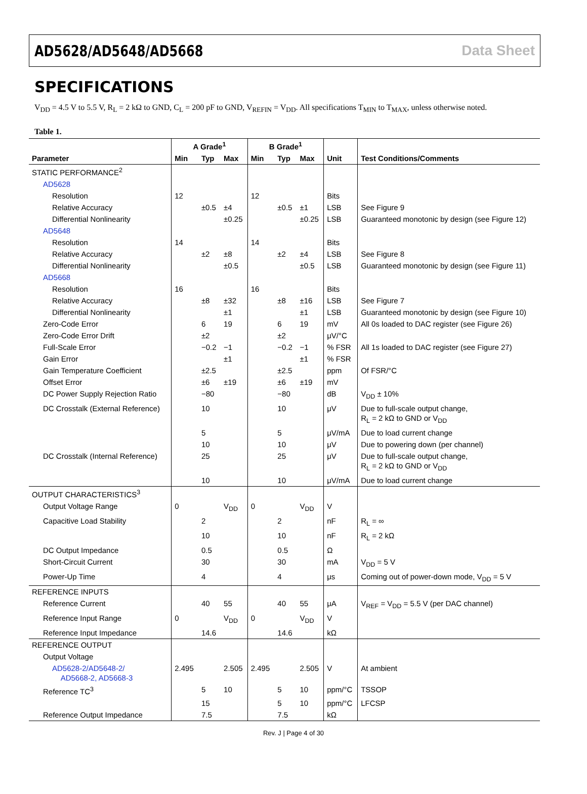AD5628/AD5648/AD5668 Data Sheet
SPECIFICATIONS
V<sub>DD</sub> = 4.5 V to 5.5 V, R<sub>L</sub> = 2 kΩ to GND, C<sub>L</sub> = 200 pF to GND, V<sub>REFIN</sub> = V<sub>DD</sub>. All specifications T<sub>MIN</sub> to T<sub>MAX</sub>, unless otherwise noted.
Table 1.
| | A Grade<sup>1</sup> | | | B Grade<sup>1</sup> | | | | |
| --- | --- | --- | --- | --- | --- | --- | --- | --- |
| Parameter | Min | Typ | Max | Min | Typ | Max | Unit | Test Conditions/Comments |
| STATIC PERFORMANCE<sup>2</sup> | | | | | | | | |
| AD5628 | | | | | | | | |
| Resolution | 12 | | | 12 | | | Bits | |
| Relative Accuracy | | ±0.5 | ±4 | | ±0.5 | ±1 | LSB | See Figure 9 |
| Differential Nonlinearity | | | ±0.25 | | | ±0.25 | LSB | Guaranteed monotonic by design (see Figure 12) |
| AD5648 | | | | | | | | |
| Resolution | 14 | | | 14 | | | Bits | |
| Relative Accuracy | | ±2 | ±8 | | ±2 | ±4 | LSB | See Figure 8 |
| Differential Nonlinearity | | | ±0.5 | | | ±0.5 | LSB | Guaranteed monotonic by design (see Figure 11) |
| AD5668 | | | | | | | | |
| Resolution | 16 | | | 16 | | | Bits | |
| Relative Accuracy | | ±8 | ±32 | | ±8 | ±16 | LSB | See Figure 7 |
| Differential Nonlinearity | | | ±1 | | | ±1 | LSB | Guaranteed monotonic by design (see Figure 10) |
| Zero-Code Error | | 6 | 19 | | 6 | 19 | mV | All 0s loaded to DAC register (see Figure 26) |
| Zero-Code Error Drift | | ±2 | | | ±2 | | μV/°C | |
| Full-Scale Error | | −0.2 | −1 | | −0.2 | −1 | % FSR | All 1s loaded to DAC register (see Figure 27) |
| Gain Error | | | ±1 | | | ±1 | % FSR | |
| Gain Temperature Coefficient | | ±2.5 | | | ±2.5 | | ppm | Of FSR/°C |
| Offset Error | | ±6 | ±19 | | ±6 | ±19 | mV | |
| DC Power Supply Rejection Ratio | | −80 | | | −80 | | dB | V<sub>DD</sub> ± 10% |
| DC Crosstalk (External Reference) | | 10 | | | 10 | | μV | Due to full-scale output change, R<sub>L</sub> = 2 kΩ to GND or V<sub>DD</sub> |
| | | 5 | | | 5 | | μV/mA | Due to load current change |
| | | 10 | | | 10 | | μV | Due to powering down (per channel) |
| DC Crosstalk (Internal Reference) | | 25 | | | 25 | | μV | Due to full-scale output change, R<sub>L</sub> = 2 kΩ to GND or V<sub>DD</sub> |
| | | 10 | | | 10 | | μV/mA | Due to load current change |
| OUTPUT CHARACTERISTICS<sup>3</sup> | | | | | | | | |
| Output Voltage Range | 0 | | V<sub>DD</sub> | 0 | | V<sub>DD</sub> | V | |
| Capacitive Load Stability | | 2 | | | 2 | | nF | R<sub>L</sub> = ∞ |
| | | 10 | | | 10 | | nF | R<sub>L</sub> = 2 kΩ |
| DC Output Impedance | | 0.5 | | | 0.5 | | Ω | |
| Short-Circuit Current | | 30 | | | 30 | | mA | V<sub>DD</sub> = 5 V |
| Power-Up Time | | 4 | | | 4 | | μs | Coming out of power-down mode, V<sub>DD</sub> = 5 V |
| REFERENCE INPUTS | | | | | | | | |
| Reference Current | | 40 | 55 | | 40 | 55 | μA | V<sub>REF</sub> = V<sub>DD</sub> = 5.5 V (per DAC channel) |
| Reference Input Range | 0 | | V<sub>DD</sub> | 0 | | V<sub>DD</sub> | V | |
| Reference Input Impedance | | 14.6 | | | 14.6 | | kΩ | |
| REFERENCE OUTPUT | | | | | | | | |
| Output Voltage | | | | | | | | |
| AD5628-2/AD5648-2/ AD5668-2, AD5668-3 | 2.495 | | 2.505 | 2.495 | | 2.505 | V | At ambient |
| Reference TC<sup>3</sup> | | 5 | 10 | | 5 | 10 | ppm/°C | TSSOP |
| | | 15 | | | 5 | 10 | ppm/°C | LFCSP |
| Reference Output Impedance | | 7.5 | | | 7.5 | | kΩ | |
Rev. J | Page 4 of 30